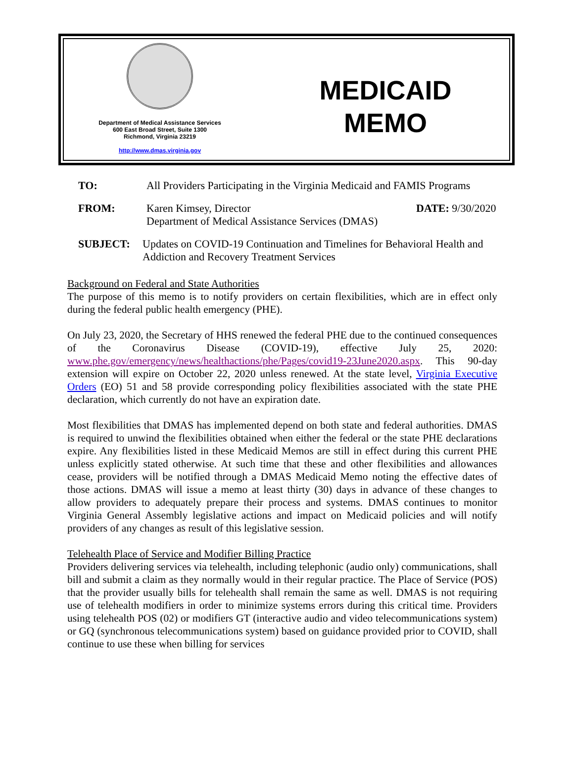Department of Medical Assistance Services
600 East Broad Street, Suite 1300
Richmond, Virginia 23219
http://www.dmas.virginia.gov
MEDICAID
MEMO
TO: All Providers Participating in the Virginia Medicaid and FAMIS Programs
FROM: Karen Kimsey, Director
Department of Medical Assistance Services (DMAS) DATE: 9/30/2020
SUBJECT: Updates on COVID-19 Continuation and Timelines for Behavioral Health and Addiction and Recovery Treatment Services
Background on Federal and State Authorities
The purpose of this memo is to notify providers on certain flexibilities, which are in effect only during the federal public health emergency (PHE).
On July 23, 2020, the Secretary of HHS renewed the federal PHE due to the continued consequences of the Coronavirus Disease (COVID-19), effective July 25, 2020: www.phe.gov/emergency/news/healthactions/phe/Pages/covid19-23June2020.aspx. This 90-day extension will expire on October 22, 2020 unless renewed. At the state level, Virginia Executive Orders (EO) 51 and 58 provide corresponding policy flexibilities associated with the state PHE declaration, which currently do not have an expiration date.
Most flexibilities that DMAS has implemented depend on both state and federal authorities. DMAS is required to unwind the flexibilities obtained when either the federal or the state PHE declarations expire. Any flexibilities listed in these Medicaid Memos are still in effect during this current PHE unless explicitly stated otherwise. At such time that these and other flexibilities and allowances cease, providers will be notified through a DMAS Medicaid Memo noting the effective dates of those actions. DMAS will issue a memo at least thirty (30) days in advance of these changes to allow providers to adequately prepare their process and systems. DMAS continues to monitor Virginia General Assembly legislative actions and impact on Medicaid policies and will notify providers of any changes as result of this legislative session.
Telehealth Place of Service and Modifier Billing Practice
Providers delivering services via telehealth, including telephonic (audio only) communications, shall bill and submit a claim as they normally would in their regular practice. The Place of Service (POS) that the provider usually bills for telehealth shall remain the same as well. DMAS is not requiring use of telehealth modifiers in order to minimize systems errors during this critical time. Providers using telehealth POS (02) or modifiers GT (interactive audio and video telecommunications system) or GQ (synchronous telecommunications system) based on guidance provided prior to COVID, shall continue to use these when billing for services